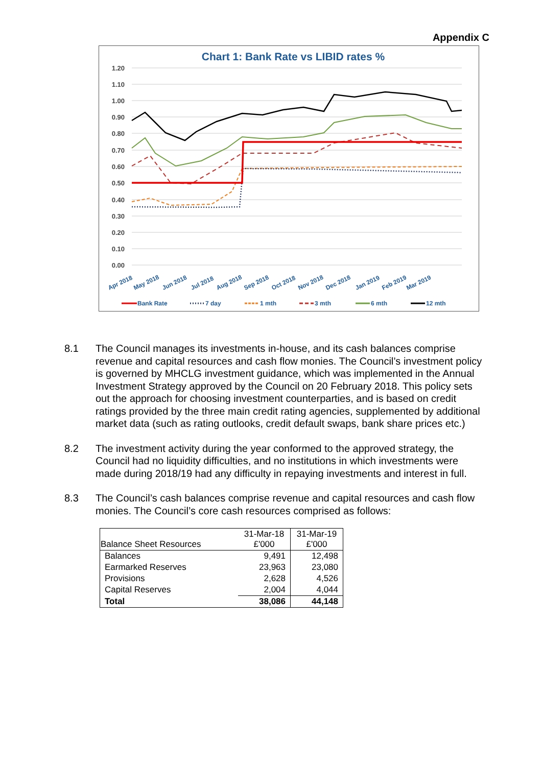Appendix C
Chart 1: Bank Rate vs LIBID rates %
1.20
1.10
1.00
0.90
0.80
0.70
0.60
0.50
0.40
0.30
0.20
0.10
0.00
Apr 2018
May 2018
Jun 2018
Jul 2018
Aug 2018
Sep 2018
Oct 2018
Nov 2018
Dec 2018
Jan 2019
Feb 2019
Mar 2019
Bank Rate
7 day
1 mth
3 mth
6 mth
12 mth
8.1 The Council manages its investments in-house, and its cash balances comprise revenue and capital resources and cash flow monies. The Council’s investment policy is governed by MHCLG investment guidance, which was implemented in the Annual Investment Strategy approved by the Council on 20 February 2018. This policy sets out the approach for choosing investment counterparties, and is based on credit ratings provided by the three main credit rating agencies, supplemented by additional market data (such as rating outlooks, credit default swaps, bank share prices etc.)
8.2 The investment activity during the year conformed to the approved strategy, the Council had no liquidity difficulties, and no institutions in which investments were made during 2018/19 had any difficulty in repaying investments and interest in full.
8.3 The Council’s cash balances comprise revenue and capital resources and cash flow monies. The Council’s core cash resources comprised as follows:
| Balance Sheet Resources | 31-Mar-18 £'000 | 31-Mar-19 £'000 |
| --- | --- | --- |
| Balances | 9,491 | 12,498 |
| Earmarked Reserves | 23,963 | 23,080 |
| Provisions | 2,628 | 4,526 |
| Capital Reserves | 2,004 | 4,044 |
| Total | 38,086 | 44,148 |